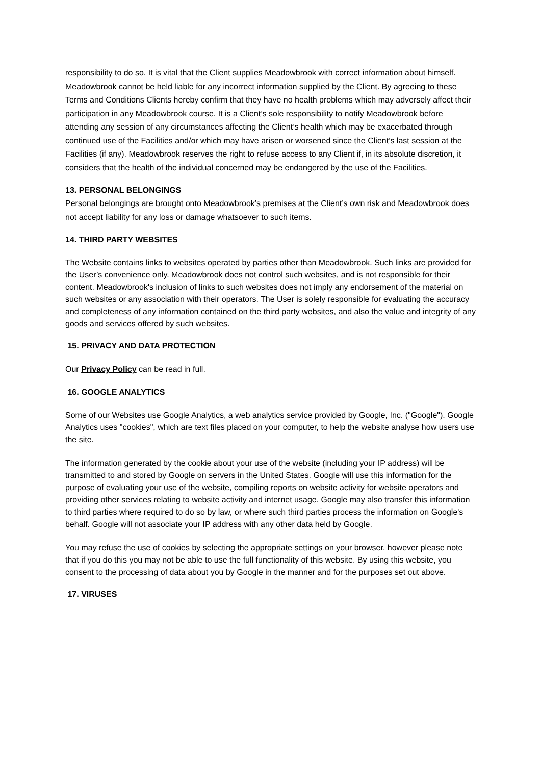responsibility to do so. It is vital that the Client supplies Meadowbrook with correct information about himself. Meadowbrook cannot be held liable for any incorrect information supplied by the Client. By agreeing to these Terms and Conditions Clients hereby confirm that they have no health problems which may adversely affect their participation in any Meadowbrook course. It is a Client’s sole responsibility to notify Meadowbrook before attending any session of any circumstances affecting the Client’s health which may be exacerbated through continued use of the Facilities and/or which may have arisen or worsened since the Client’s last session at the Facilities (if any). Meadowbrook reserves the right to refuse access to any Client if, in its absolute discretion, it considers that the health of the individual concerned may be endangered by the use of the Facilities.
13. PERSONAL BELONGINGS
Personal belongings are brought onto Meadowbrook’s premises at the Client’s own risk and Meadowbrook does not accept liability for any loss or damage whatsoever to such items.
14. THIRD PARTY WEBSITES
The Website contains links to websites operated by parties other than Meadowbrook. Such links are provided for the User’s convenience only. Meadowbrook does not control such websites, and is not responsible for their content. Meadowbrook's inclusion of links to such websites does not imply any endorsement of the material on such websites or any association with their operators. The User is solely responsible for evaluating the accuracy and completeness of any information contained on the third party websites, and also the value and integrity of any goods and services offered by such websites.
15. PRIVACY AND DATA PROTECTION
Our Privacy Policy can be read in full.
16. GOOGLE ANALYTICS
Some of our Websites use Google Analytics, a web analytics service provided by Google, Inc. ("Google"). Google Analytics uses "cookies", which are text files placed on your computer, to help the website analyse how users use the site.
The information generated by the cookie about your use of the website (including your IP address) will be transmitted to and stored by Google on servers in the United States. Google will use this information for the purpose of evaluating your use of the website, compiling reports on website activity for website operators and providing other services relating to website activity and internet usage. Google may also transfer this information to third parties where required to do so by law, or where such third parties process the information on Google's behalf. Google will not associate your IP address with any other data held by Google.
You may refuse the use of cookies by selecting the appropriate settings on your browser, however please note that if you do this you may not be able to use the full functionality of this website. By using this website, you consent to the processing of data about you by Google in the manner and for the purposes set out above.
17. VIRUSES